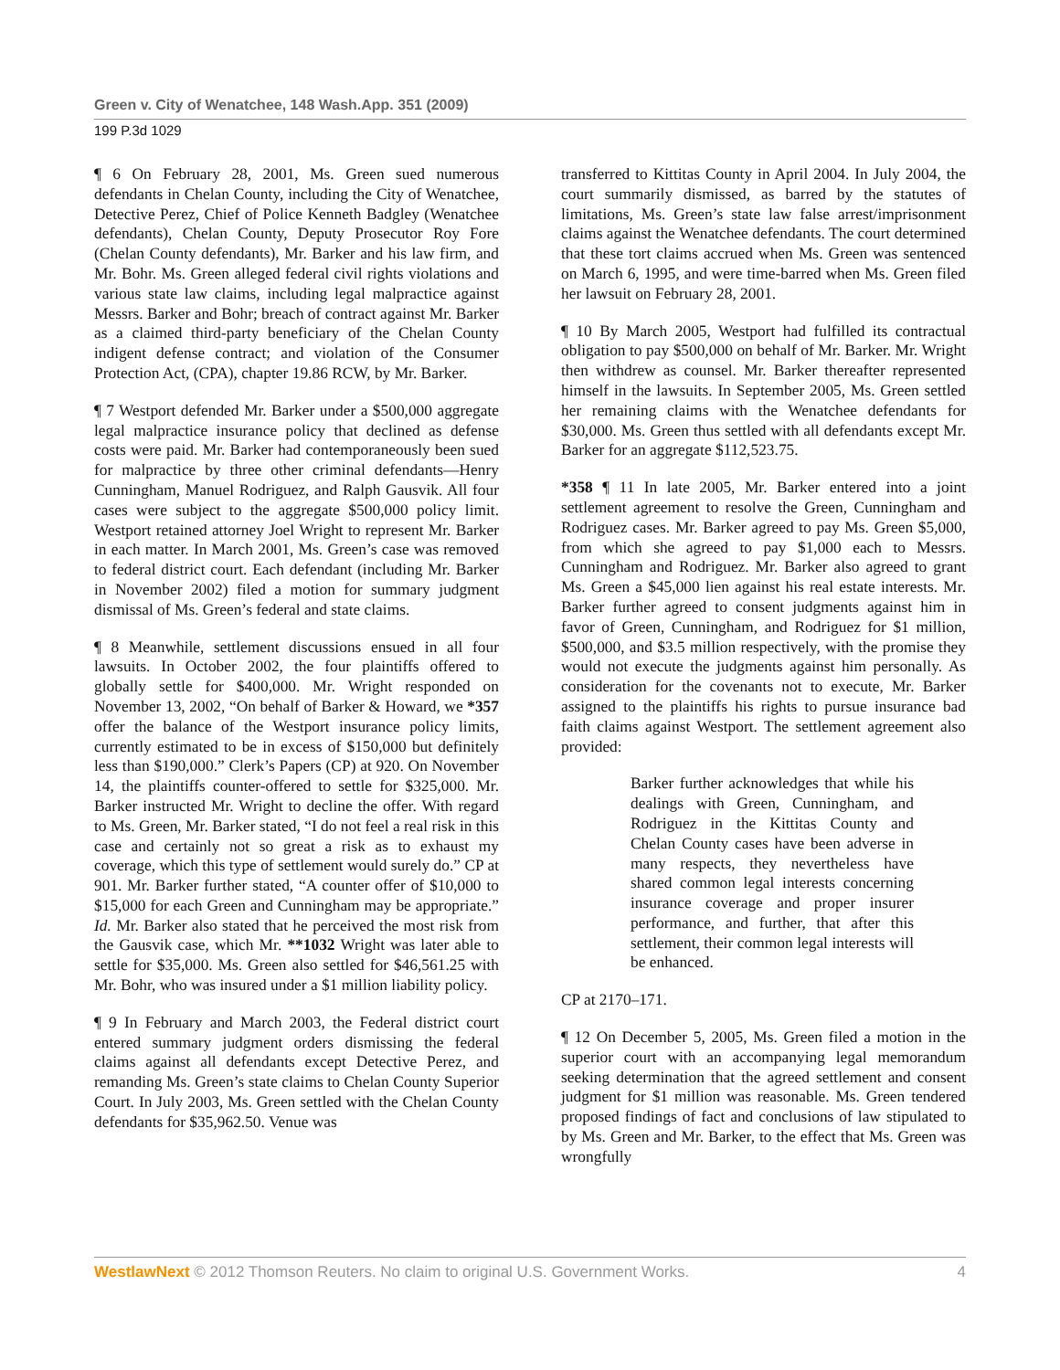Green v. City of Wenatchee, 148 Wash.App. 351 (2009)
199 P.3d 1029
¶ 6 On February 28, 2001, Ms. Green sued numerous defendants in Chelan County, including the City of Wenatchee, Detective Perez, Chief of Police Kenneth Badgley (Wenatchee defendants), Chelan County, Deputy Prosecutor Roy Fore (Chelan County defendants), Mr. Barker and his law firm, and Mr. Bohr. Ms. Green alleged federal civil rights violations and various state law claims, including legal malpractice against Messrs. Barker and Bohr; breach of contract against Mr. Barker as a claimed third-party beneficiary of the Chelan County indigent defense contract; and violation of the Consumer Protection Act, (CPA), chapter 19.86 RCW, by Mr. Barker.
¶ 7 Westport defended Mr. Barker under a $500,000 aggregate legal malpractice insurance policy that declined as defense costs were paid. Mr. Barker had contemporaneously been sued for malpractice by three other criminal defendants—Henry Cunningham, Manuel Rodriguez, and Ralph Gausvik. All four cases were subject to the aggregate $500,000 policy limit. Westport retained attorney Joel Wright to represent Mr. Barker in each matter. In March 2001, Ms. Green’s case was removed to federal district court. Each defendant (including Mr. Barker in November 2002) filed a motion for summary judgment dismissal of Ms. Green’s federal and state claims.
¶ 8 Meanwhile, settlement discussions ensued in all four lawsuits. In October 2002, the four plaintiffs offered to globally settle for $400,000. Mr. Wright responded on November 13, 2002, “On behalf of Barker & Howard, we *357 offer the balance of the Westport insurance policy limits, currently estimated to be in excess of $150,000 but definitely less than $190,000.” Clerk’s Papers (CP) at 920. On November 14, the plaintiffs counter-offered to settle for $325,000. Mr. Barker instructed Mr. Wright to decline the offer. With regard to Ms. Green, Mr. Barker stated, “I do not feel a real risk in this case and certainly not so great a risk as to exhaust my coverage, which this type of settlement would surely do.” CP at 901. Mr. Barker further stated, “A counter offer of $10,000 to $15,000 for each Green and Cunningham may be appropriate.” Id. Mr. Barker also stated that he perceived the most risk from the Gausvik case, which Mr. **1032 Wright was later able to settle for $35,000. Ms. Green also settled for $46,561.25 with Mr. Bohr, who was insured under a $1 million liability policy.
¶ 9 In February and March 2003, the Federal district court entered summary judgment orders dismissing the federal claims against all defendants except Detective Perez, and remanding Ms. Green’s state claims to Chelan County Superior Court. In July 2003, Ms. Green settled with the Chelan County defendants for $35,962.50. Venue was
transferred to Kittitas County in April 2004. In July 2004, the court summarily dismissed, as barred by the statutes of limitations, Ms. Green’s state law false arrest/imprisonment claims against the Wenatchee defendants. The court determined that these tort claims accrued when Ms. Green was sentenced on March 6, 1995, and were time-barred when Ms. Green filed her lawsuit on February 28, 2001.
¶ 10 By March 2005, Westport had fulfilled its contractual obligation to pay $500,000 on behalf of Mr. Barker. Mr. Wright then withdrew as counsel. Mr. Barker thereafter represented himself in the lawsuits. In September 2005, Ms. Green settled her remaining claims with the Wenatchee defendants for $30,000. Ms. Green thus settled with all defendants except Mr. Barker for an aggregate $112,523.75.
*358 ¶ 11 In late 2005, Mr. Barker entered into a joint settlement agreement to resolve the Green, Cunningham and Rodriguez cases. Mr. Barker agreed to pay Ms. Green $5,000, from which she agreed to pay $1,000 each to Messrs. Cunningham and Rodriguez. Mr. Barker also agreed to grant Ms. Green a $45,000 lien against his real estate interests. Mr. Barker further agreed to consent judgments against him in favor of Green, Cunningham, and Rodriguez for $1 million, $500,000, and $3.5 million respectively, with the promise they would not execute the judgments against him personally. As consideration for the covenants not to execute, Mr. Barker assigned to the plaintiffs his rights to pursue insurance bad faith claims against Westport. The settlement agreement also provided:
Barker further acknowledges that while his dealings with Green, Cunningham, and Rodriguez in the Kittitas County and Chelan County cases have been adverse in many respects, they nevertheless have shared common legal interests concerning insurance coverage and proper insurer performance, and further, that after this settlement, their common legal interests will be enhanced.
CP at 2170–171.
¶ 12 On December 5, 2005, Ms. Green filed a motion in the superior court with an accompanying legal memorandum seeking determination that the agreed settlement and consent judgment for $1 million was reasonable. Ms. Green tendered proposed findings of fact and conclusions of law stipulated to by Ms. Green and Mr. Barker, to the effect that Ms. Green was wrongfully
WestlawNext © 2012 Thomson Reuters. No claim to original U.S. Government Works. 4